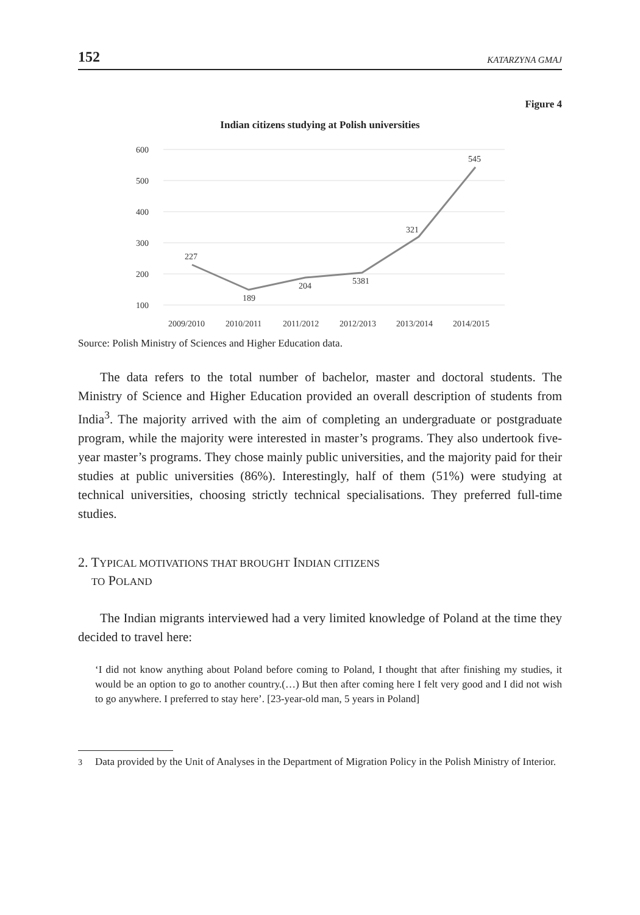152 KATARZYNA GMAJ
Figure 4
Indian citizens studying at Polish universities
600
500
400
300
200
100
227
189
204
5381
321
545
2009/2010
2010/2011
2011/2012
2012/2013
2013/2014
2014/2015
Source: Polish Ministry of Sciences and Higher Education data.
The data refers to the total number of bachelor, master and doctoral students. The Ministry of Science and Higher Education provided an overall description of students from India<sup>3</sup>. The majority arrived with the aim of completing an undergraduate or postgraduate program, while the majority were interested in master’s programs. They also undertook five-year master’s programs. They chose mainly public universities, and the majority paid for their studies at public universities (86%). Interestingly, half of them (51%) were studying at technical universities, choosing strictly technical specialisations. They preferred full-time studies.
2. TYPICAL MOTIVATIONS THAT BROUGHT INDIAN CITIZENS
TO POLAND
The Indian migrants interviewed had a very limited knowledge of Poland at the time they decided to travel here:
‘I did not know anything about Poland before coming to Poland, I thought that after finishing my studies, it would be an option to go to another country.(…) But then after coming here I felt very good and I did not wish to go anywhere. I preferred to stay here’. [23-year-old man, 5 years in Poland]
<sup>3</sup> Data provided by the Unit of Analyses in the Department of Migration Policy in the Polish Ministry of Interior.